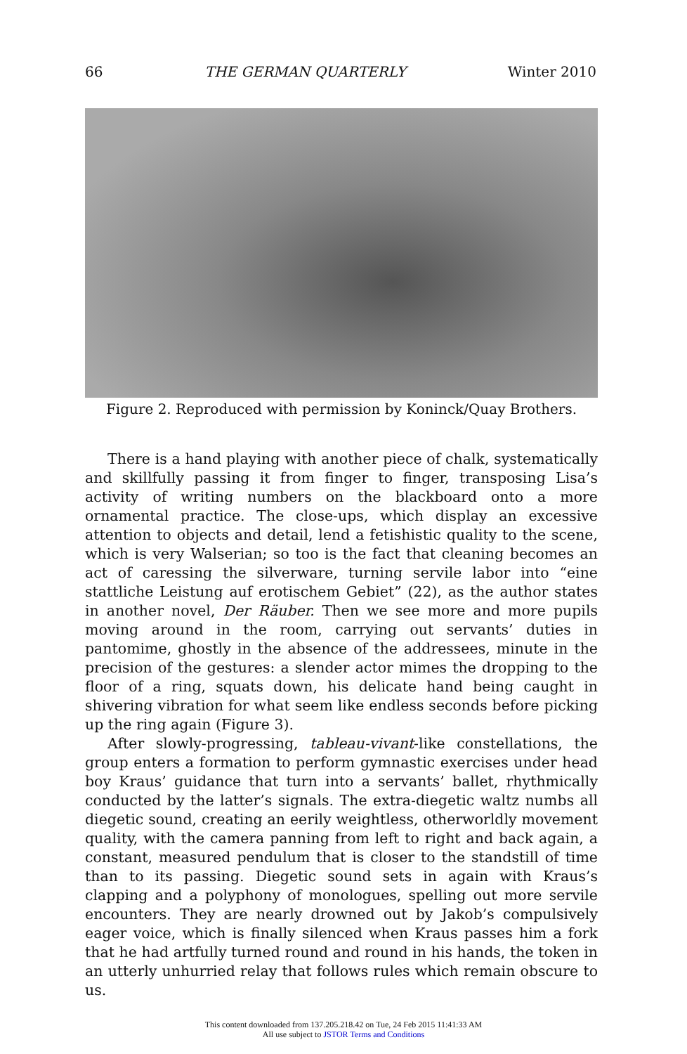66 THE GERMAN QUARTERLY Winter 2010
Figure 2. Reproduced with permission by Koninck/Quay Brothers.
There is a hand playing with another piece of chalk, systematically and skillfully passing it from finger to finger, transposing Lisa’s activity of writing numbers on the blackboard onto a more ornamental practice. The close-ups, which display an excessive attention to objects and detail, lend a fetishistic quality to the scene, which is very Walserian; so too is the fact that cleaning becomes an act of caressing the silverware, turning servile labor into “eine stattliche Leistung auf erotischem Gebiet” (22), as the author states in another novel, Der Räuber. Then we see more and more pupils moving around in the room, carrying out servants’ duties in pantomime, ghostly in the absence of the addressees, minute in the precision of the gestures: a slender actor mimes the dropping to the floor of a ring, squats down, his delicate hand being caught in shivering vibration for what seem like endless seconds before picking up the ring again (Figure 3).
After slowly-progressing, tableau-vivant-like constellations, the group enters a formation to perform gymnastic exercises under head boy Kraus’ guidance that turn into a servants’ ballet, rhythmically conducted by the latter’s signals. The extra-diegetic waltz numbs all diegetic sound, creating an eerily weightless, otherworldly movement quality, with the camera panning from left to right and back again, a constant, measured pendulum that is closer to the standstill of time than to its passing. Diegetic sound sets in again with Kraus’s clapping and a polyphony of monologues, spelling out more servile encounters. They are nearly drowned out by Jakob’s compulsively eager voice, which is finally silenced when Kraus passes him a fork that he had artfully turned round and round in his hands, the token in an utterly unhurried relay that follows rules which remain obscure to us.
This content downloaded from 137.205.218.42 on Tue, 24 Feb 2015 11:41:33 AM
All use subject to JSTOR Terms and Conditions